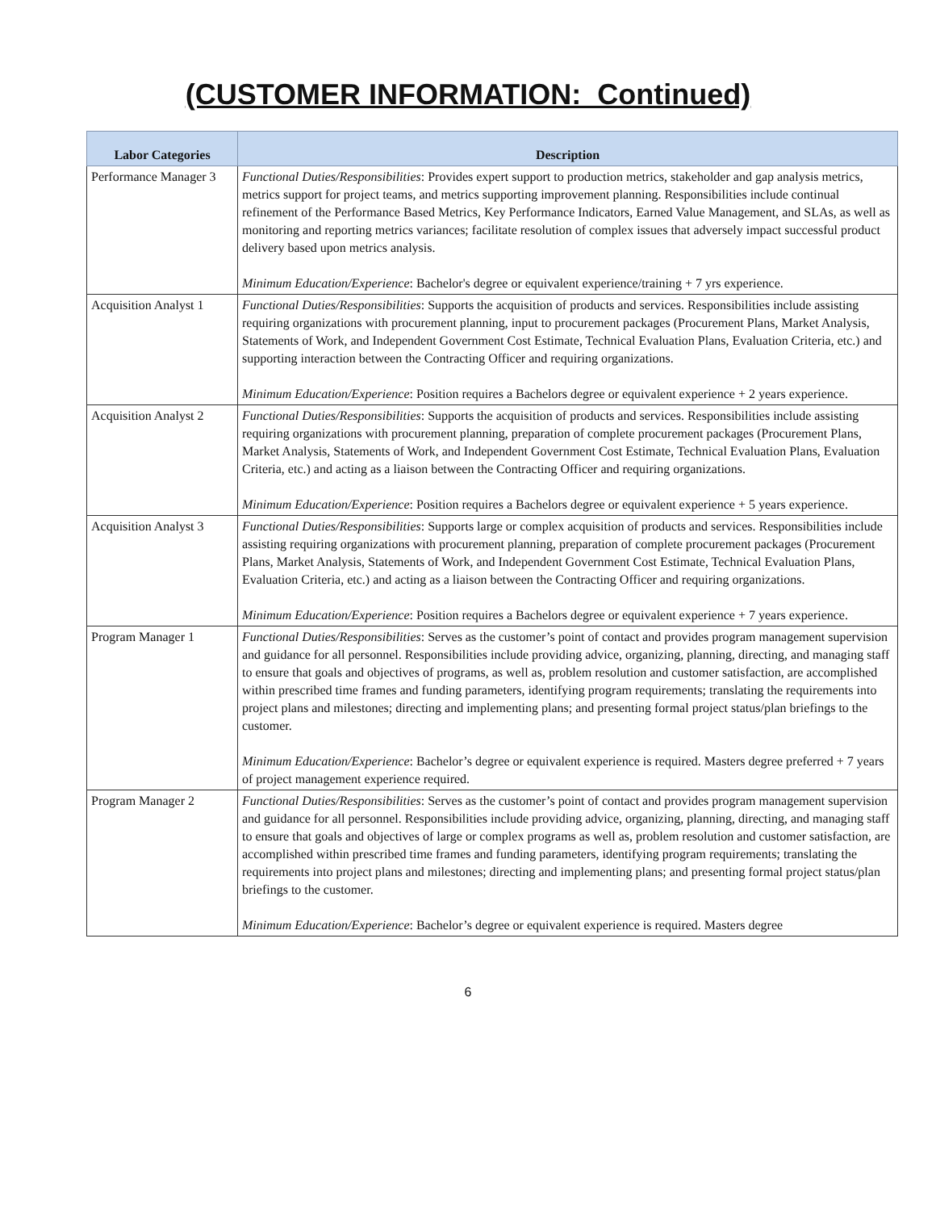(CUSTOMER INFORMATION: Continued)
| Labor Categories | Description |
| --- | --- |
| Performance Manager 3 | Functional Duties/Responsibilities : Provides expert support to production metrics, stakeholder and gap analysis metrics, metrics support for project teams, and metrics supporting improvement planning. Responsibilities include continual refinement of the Performance Based Metrics, Key Performance Indicators, Earned Value Management, and SLAs, as well as monitoring and reporting metrics variances; facilitate resolution of complex issues that adversely impact successful product delivery based upon metrics analysis. Minimum Education/Experience : Bachelor's degree or equivalent experience/training + 7 yrs experience. |
| Acquisition Analyst 1 | Functional Duties/Responsibilities : Supports the acquisition of products and services. Responsibilities include assisting requiring organizations with procurement planning, input to procurement packages (Procurement Plans, Market Analysis, Statements of Work, and Independent Government Cost Estimate, Technical Evaluation Plans, Evaluation Criteria, etc.) and supporting interaction between the Contracting Officer and requiring organizations. Minimum Education/Experience : Position requires a Bachelors degree or equivalent experience + 2 years experience. |
| Acquisition Analyst 2 | Functional Duties/Responsibilities : Supports the acquisition of products and services. Responsibilities include assisting requiring organizations with procurement planning, preparation of complete procurement packages (Procurement Plans, Market Analysis, Statements of Work, and Independent Government Cost Estimate, Technical Evaluation Plans, Evaluation Criteria, etc.) and acting as a liaison between the Contracting Officer and requiring organizations. Minimum Education/Experience : Position requires a Bachelors degree or equivalent experience + 5 years experience. |
| Acquisition Analyst 3 | Functional Duties/Responsibilities : Supports large or complex acquisition of products and services. Responsibilities include assisting requiring organizations with procurement planning, preparation of complete procurement packages (Procurement Plans, Market Analysis, Statements of Work, and Independent Government Cost Estimate, Technical Evaluation Plans, Evaluation Criteria, etc.) and acting as a liaison between the Contracting Officer and requiring organizations. Minimum Education/Experience : Position requires a Bachelors degree or equivalent experience + 7 years experience. |
| Program Manager 1 | Functional Duties/Responsibilities : Serves as the customer’s point of contact and provides program management supervision and guidance for all personnel. Responsibilities include providing advice, organizing, planning, directing, and managing staff to ensure that goals and objectives of programs, as well as, problem resolution and customer satisfaction, are accomplished within prescribed time frames and funding parameters, identifying program requirements; translating the requirements into project plans and milestones; directing and implementing plans; and presenting formal project status/plan briefings to the customer. Minimum Education/Experience : Bachelor’s degree or equivalent experience is required. Masters degree preferred + 7 years of project management experience required. |
| Program Manager 2 | Functional Duties/Responsibilities : Serves as the customer’s point of contact and provides program management supervision and guidance for all personnel. Responsibilities include providing advice, organizing, planning, directing, and managing staff to ensure that goals and objectives of large or complex programs as well as, problem resolution and customer satisfaction, are accomplished within prescribed time frames and funding parameters, identifying program requirements; translating the requirements into project plans and milestones; directing and implementing plans; and presenting formal project status/plan briefings to the customer. Minimum Education/Experience : Bachelor’s degree or equivalent experience is required. Masters degree |
6